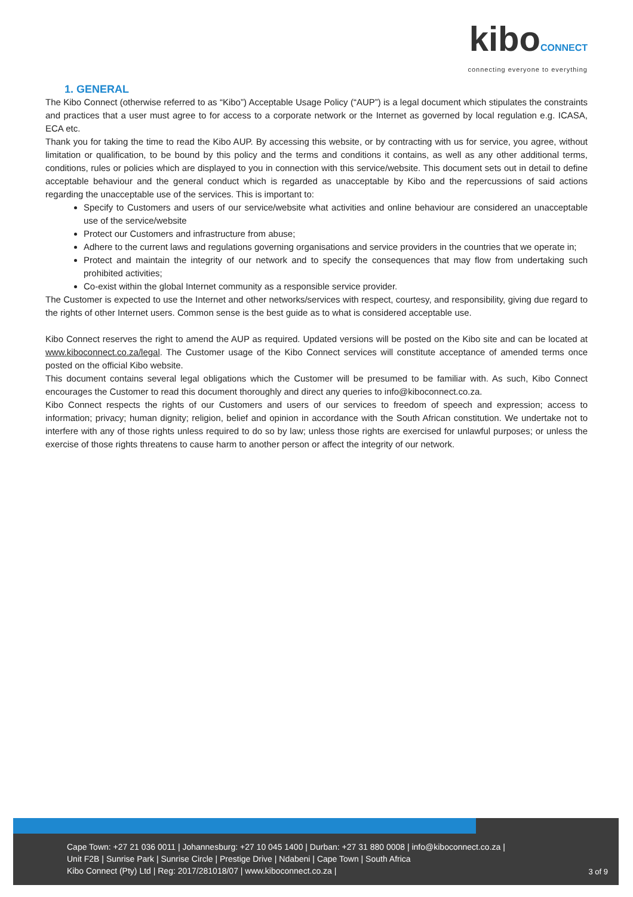kiboCONNECT
connecting everyone to everything
1. GENERAL
The Kibo Connect (otherwise referred to as “Kibo”) Acceptable Usage Policy (“AUP”) is a legal document which stipulates the constraints and practices that a user must agree to for access to a corporate network or the Internet as governed by local regulation e.g. ICASA, ECA etc.
Thank you for taking the time to read the Kibo AUP. By accessing this website, or by contracting with us for service, you agree, without limitation or qualification, to be bound by this policy and the terms and conditions it contains, as well as any other additional terms, conditions, rules or policies which are displayed to you in connection with this service/website. This document sets out in detail to define acceptable behaviour and the general conduct which is regarded as unacceptable by Kibo and the repercussions of said actions regarding the unacceptable use of the services. This is important to:
Specify to Customers and users of our service/website what activities and online behaviour are considered an unacceptable use of the service/website
Protect our Customers and infrastructure from abuse;
Adhere to the current laws and regulations governing organisations and service providers in the countries that we operate in;
Protect and maintain the integrity of our network and to specify the consequences that may flow from undertaking such prohibited activities;
Co-exist within the global Internet community as a responsible service provider.
The Customer is expected to use the Internet and other networks/services with respect, courtesy, and responsibility, giving due regard to the rights of other Internet users. Common sense is the best guide as to what is considered acceptable use.
Kibo Connect reserves the right to amend the AUP as required. Updated versions will be posted on the Kibo site and can be located at www.kiboconnect.co.za/legal. The Customer usage of the Kibo Connect services will constitute acceptance of amended terms once posted on the official Kibo website.
This document contains several legal obligations which the Customer will be presumed to be familiar with. As such, Kibo Connect encourages the Customer to read this document thoroughly and direct any queries to info@kiboconnect.co.za.
Kibo Connect respects the rights of our Customers and users of our services to freedom of speech and expression; access to information; privacy; human dignity; religion, belief and opinion in accordance with the South African constitution. We undertake not to interfere with any of those rights unless required to do so by law; unless those rights are exercised for unlawful purposes; or unless the exercise of those rights threatens to cause harm to another person or affect the integrity of our network.
Cape Town: +27 21 036 0011 | Johannesburg: +27 10 045 1400 | Durban: +27 31 880 0008 | info@kiboconnect.co.za |
Unit F2B | Sunrise Park | Sunrise Circle | Prestige Drive | Ndabeni | Cape Town | South Africa
Kibo Connect (Pty) Ltd | Reg: 2017/281018/07 | www.kiboconnect.co.za |
3 of 9